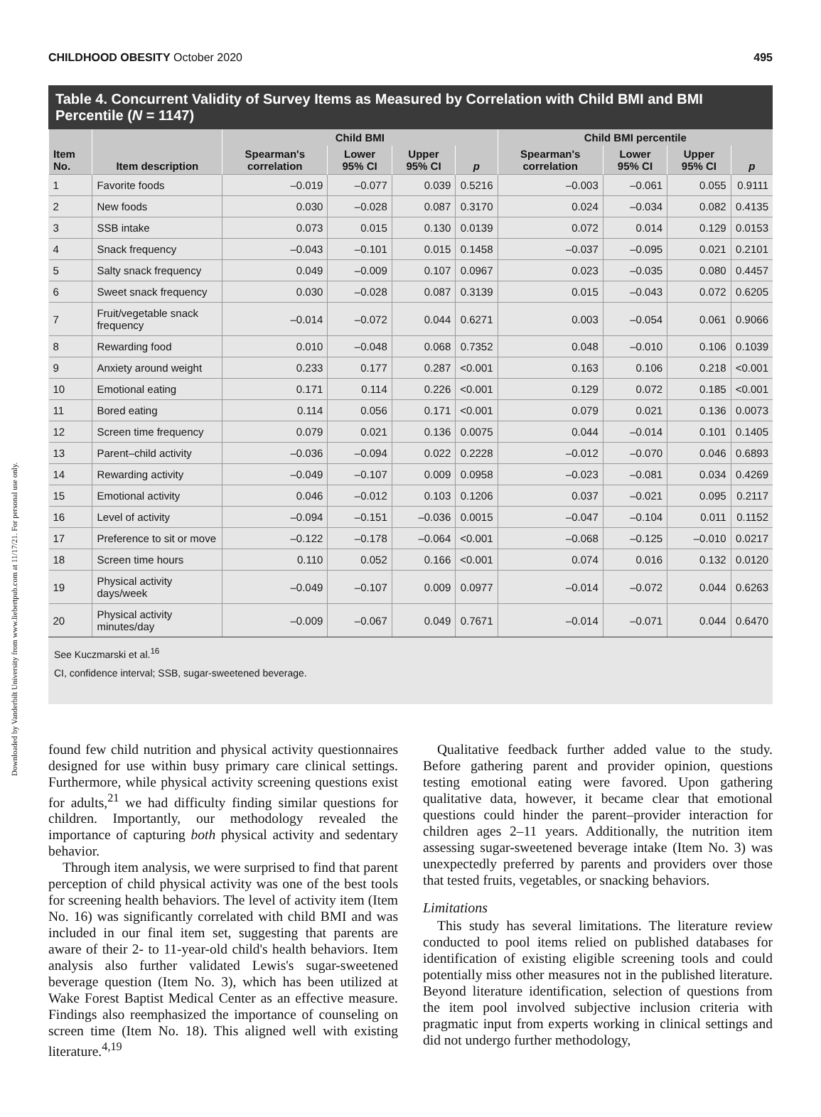Downloaded by Vanderbilt University from www.liebertpub.com at 11/17/21. For personal use only.
CHILDHOOD OBESITY October 2020 495
Table 4. Concurrent Validity of Survey Items as Measured by Correlation with Child BMI and BMI Percentile (N = 1147)
| Item No. | Item description | Child BMI | | | | Child BMI percentile | | | |
| --- | --- | --- | --- | --- | --- | --- | --- | --- | --- |
| | | Spearman's correlation | Lower 95% CI | Upper 95% CI | p | Spearman's correlation | Lower 95% CI | Upper 95% CI | p |
| 1 | Favorite foods | –0.019 | –0.077 | 0.039 | 0.5216 | –0.003 | –0.061 | 0.055 | 0.9111 |
| 2 | New foods | 0.030 | –0.028 | 0.087 | 0.3170 | 0.024 | –0.034 | 0.082 | 0.4135 |
| 3 | SSB intake | 0.073 | 0.015 | 0.130 | 0.0139 | 0.072 | 0.014 | 0.129 | 0.0153 |
| 4 | Snack frequency | –0.043 | –0.101 | 0.015 | 0.1458 | –0.037 | –0.095 | 0.021 | 0.2101 |
| 5 | Salty snack frequency | 0.049 | –0.009 | 0.107 | 0.0967 | 0.023 | –0.035 | 0.080 | 0.4457 |
| 6 | Sweet snack frequency | 0.030 | –0.028 | 0.087 | 0.3139 | 0.015 | –0.043 | 0.072 | 0.6205 |
| 7 | Fruit/vegetable snack frequency | –0.014 | –0.072 | 0.044 | 0.6271 | 0.003 | –0.054 | 0.061 | 0.9066 |
| 8 | Rewarding food | 0.010 | –0.048 | 0.068 | 0.7352 | 0.048 | –0.010 | 0.106 | 0.1039 |
| 9 | Anxiety around weight | 0.233 | 0.177 | 0.287 | <0.001 | 0.163 | 0.106 | 0.218 | <0.001 |
| 10 | Emotional eating | 0.171 | 0.114 | 0.226 | <0.001 | 0.129 | 0.072 | 0.185 | <0.001 |
| 11 | Bored eating | 0.114 | 0.056 | 0.171 | <0.001 | 0.079 | 0.021 | 0.136 | 0.0073 |
| 12 | Screen time frequency | 0.079 | 0.021 | 0.136 | 0.0075 | 0.044 | –0.014 | 0.101 | 0.1405 |
| 13 | Parent–child activity | –0.036 | –0.094 | 0.022 | 0.2228 | –0.012 | –0.070 | 0.046 | 0.6893 |
| 14 | Rewarding activity | –0.049 | –0.107 | 0.009 | 0.0958 | –0.023 | –0.081 | 0.034 | 0.4269 |
| 15 | Emotional activity | 0.046 | –0.012 | 0.103 | 0.1206 | 0.037 | –0.021 | 0.095 | 0.2117 |
| 16 | Level of activity | –0.094 | –0.151 | –0.036 | 0.0015 | –0.047 | –0.104 | 0.011 | 0.1152 |
| 17 | Preference to sit or move | –0.122 | –0.178 | –0.064 | <0.001 | –0.068 | –0.125 | –0.010 | 0.0217 |
| 18 | Screen time hours | 0.110 | 0.052 | 0.166 | <0.001 | 0.074 | 0.016 | 0.132 | 0.0120 |
| 19 | Physical activity days/week | –0.049 | –0.107 | 0.009 | 0.0977 | –0.014 | –0.072 | 0.044 | 0.6263 |
| 20 | Physical activity minutes/day | –0.009 | –0.067 | 0.049 | 0.7671 | –0.014 | –0.071 | 0.044 | 0.6470 |
See Kuczmarski et al.<sup>16</sup>
CI, confidence interval; SSB, sugar-sweetened beverage.
found few child nutrition and physical activity questionnaires designed for use within busy primary care clinical settings. Furthermore, while physical activity screening questions exist for adults,<sup>21</sup> we had difficulty finding similar questions for children. Importantly, our methodology revealed the importance of capturing both physical activity and sedentary behavior.
Through item analysis, we were surprised to find that parent perception of child physical activity was one of the best tools for screening health behaviors. The level of activity item (Item No. 16) was significantly correlated with child BMI and was included in our final item set, suggesting that parents are aware of their 2- to 11-year-old child's health behaviors. Item analysis also further validated Lewis's sugar-sweetened beverage question (Item No. 3), which has been utilized at Wake Forest Baptist Medical Center as an effective measure. Findings also reemphasized the importance of counseling on screen time (Item No. 18). This aligned well with existing literature.<sup>4,19</sup>
Qualitative feedback further added value to the study. Before gathering parent and provider opinion, questions testing emotional eating were favored. Upon gathering qualitative data, however, it became clear that emotional questions could hinder the parent–provider interaction for children ages 2–11 years. Additionally, the nutrition item assessing sugar-sweetened beverage intake (Item No. 3) was unexpectedly preferred by parents and providers over those that tested fruits, vegetables, or snacking behaviors.
Limitations
This study has several limitations. The literature review conducted to pool items relied on published databases for identification of existing eligible screening tools and could potentially miss other measures not in the published literature. Beyond literature identification, selection of questions from the item pool involved subjective inclusion criteria with pragmatic input from experts working in clinical settings and did not undergo further methodology,